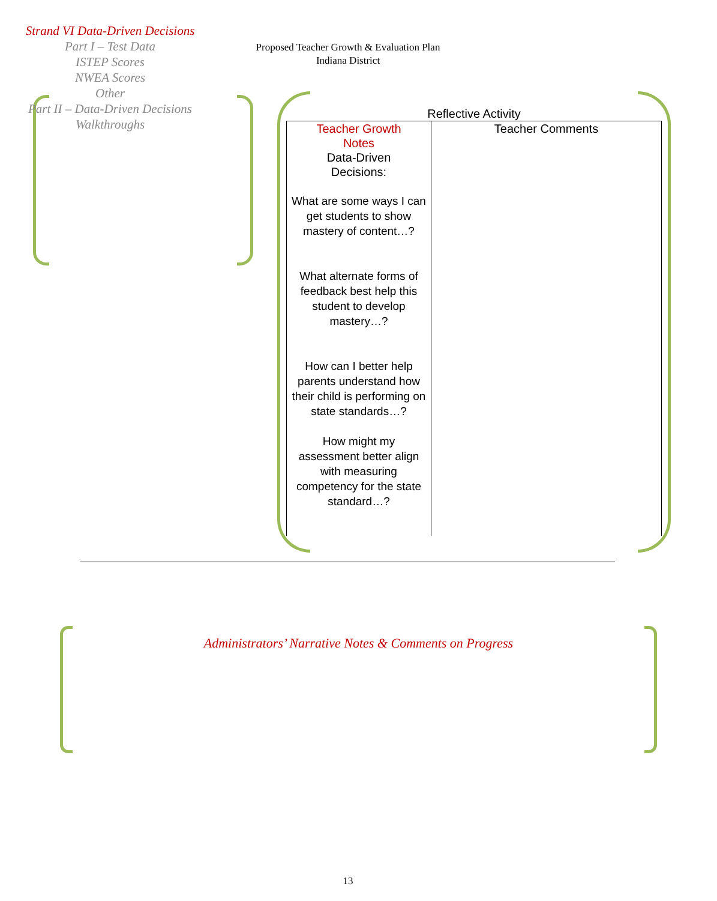Proposed Teacher Growth & Evaluation Plan
Indiana District
Strand VI Data-Driven Decisions
Part I – Test Data
ISTEP Scores
NWEA Scores
Other
Part II – Data-Driven Decisions
Walkthroughs
Reflective Activity
| Teacher Growth Notes Data-Driven Decisions: What are some ways I can get students to show mastery of content…? What alternate forms of feedback best help this student to develop mastery…? How can I better help parents understand how their child is performing on state standards…? How might my assessment better align with measuring competency for the state standard…? | Teacher Comments |
Administrators’ Narrative Notes & Comments on Progress
13